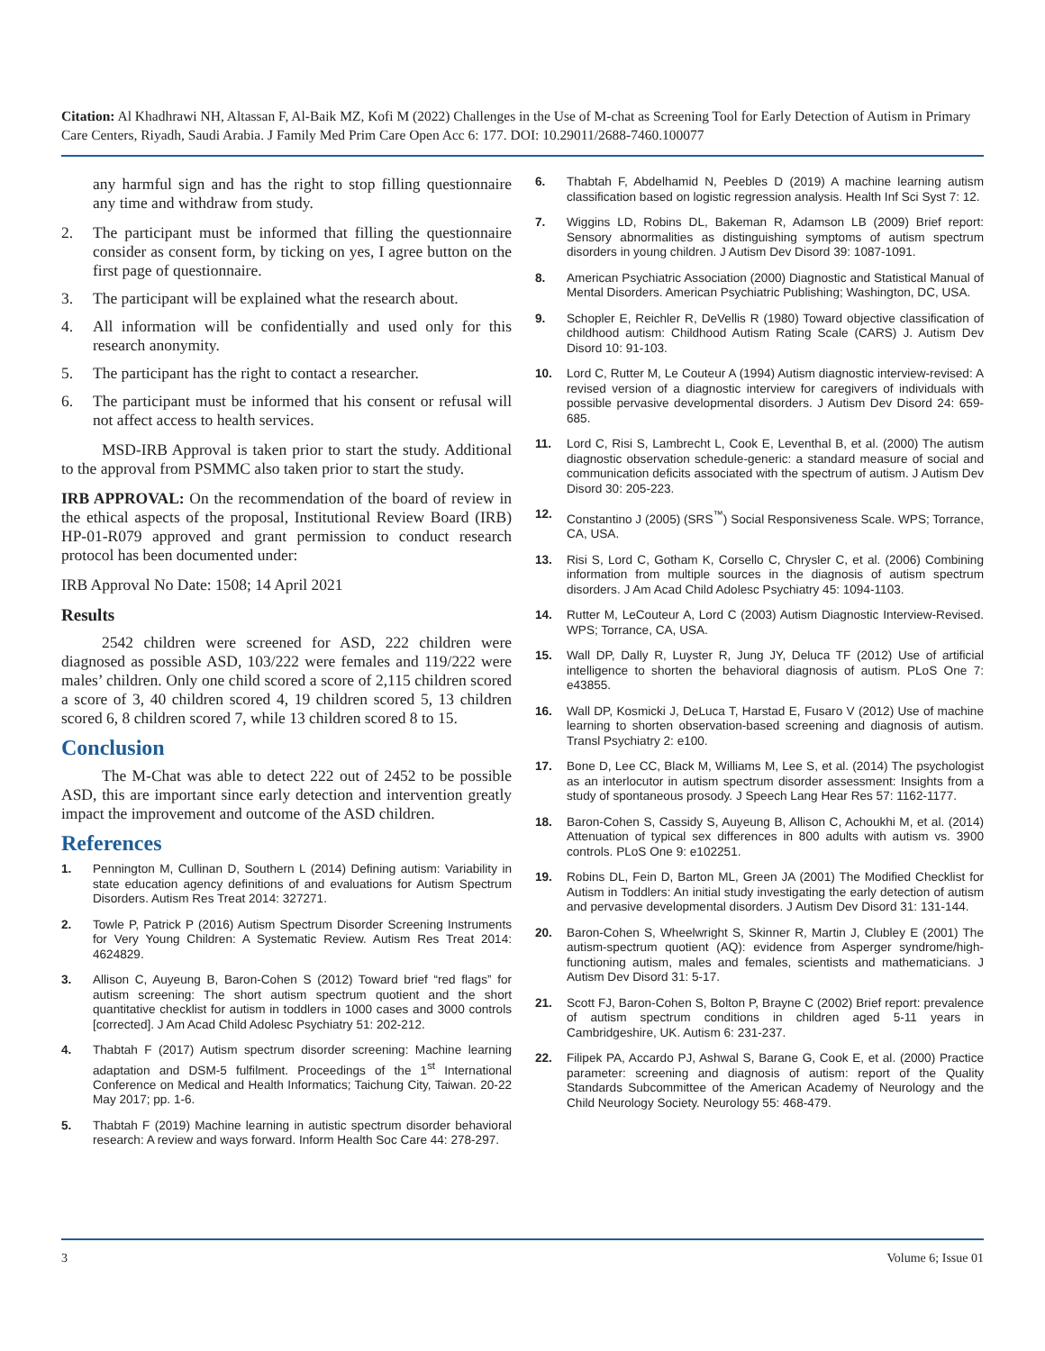Citation: Al Khadhrawi NH, Altassan F, Al-Baik MZ, Kofi M (2022) Challenges in the Use of M-chat as Screening Tool for Early Detection of Autism in Primary Care Centers, Riyadh, Saudi Arabia. J Family Med Prim Care Open Acc 6: 177. DOI: 10.29011/2688-7460.100077
any harmful sign and has the right to stop filling questionnaire any time and withdraw from study.
2. The participant must be informed that filling the questionnaire consider as consent form, by ticking on yes, I agree button on the first page of questionnaire.
3. The participant will be explained what the research about.
4. All information will be confidentially and used only for this research anonymity.
5. The participant has the right to contact a researcher.
6. The participant must be informed that his consent or refusal will not affect access to health services.
MSD-IRB Approval is taken prior to start the study. Additional to the approval from PSMMC also taken prior to start the study.
IRB APPROVAL: On the recommendation of the board of review in the ethical aspects of the proposal, Institutional Review Board (IRB) HP-01-R079 approved and grant permission to conduct research protocol has been documented under:
IRB Approval No Date: 1508; 14 April 2021
Results
2542 children were screened for ASD, 222 children were diagnosed as possible ASD, 103/222 were females and 119/222 were males’ children. Only one child scored a score of 2,115 children scored a score of 3, 40 children scored 4, 19 children scored 5, 13 children scored 6, 8 children scored 7, while 13 children scored 8 to 15.
Conclusion
The M-Chat was able to detect 222 out of 2452 to be possible ASD, this are important since early detection and intervention greatly impact the improvement and outcome of the ASD children.
References
1. Pennington M, Cullinan D, Southern L (2014) Defining autism: Variability in state education agency definitions of and evaluations for Autism Spectrum Disorders. Autism Res Treat 2014: 327271.
2. Towle P, Patrick P (2016) Autism Spectrum Disorder Screening Instruments for Very Young Children: A Systematic Review. Autism Res Treat 2014: 4624829.
3. Allison C, Auyeung B, Baron-Cohen S (2012) Toward brief “red flags” for autism screening: The short autism spectrum quotient and the short quantitative checklist for autism in toddlers in 1000 cases and 3000 controls [corrected]. J Am Acad Child Adolesc Psychiatry 51: 202-212.
4. Thabtah F (2017) Autism spectrum disorder screening: Machine learning adaptation and DSM-5 fulfilment. Proceedings of the 1<sup>st</sup> International Conference on Medical and Health Informatics; Taichung City, Taiwan. 20-22 May 2017; pp. 1-6.
5. Thabtah F (2019) Machine learning in autistic spectrum disorder behavioral research: A review and ways forward. Inform Health Soc Care 44: 278-297.
6. Thabtah F, Abdelhamid N, Peebles D (2019) A machine learning autism classification based on logistic regression analysis. Health Inf Sci Syst 7: 12.
7. Wiggins LD, Robins DL, Bakeman R, Adamson LB (2009) Brief report: Sensory abnormalities as distinguishing symptoms of autism spectrum disorders in young children. J Autism Dev Disord 39: 1087-1091.
8. American Psychiatric Association (2000) Diagnostic and Statistical Manual of Mental Disorders. American Psychiatric Publishing; Washington, DC, USA.
9. Schopler E, Reichler R, DeVellis R (1980) Toward objective classification of childhood autism: Childhood Autism Rating Scale (CARS) J. Autism Dev Disord 10: 91-103.
10. Lord C, Rutter M, Le Couteur A (1994) Autism diagnostic interview-revised: A revised version of a diagnostic interview for caregivers of individuals with possible pervasive developmental disorders. J Autism Dev Disord 24: 659-685.
11. Lord C, Risi S, Lambrecht L, Cook E, Leventhal B, et al. (2000) The autism diagnostic observation schedule-generic: a standard measure of social and communication deficits associated with the spectrum of autism. J Autism Dev Disord 30: 205-223.
12. Constantino J (2005) (SRS<sup>™</sup>) Social Responsiveness Scale. WPS; Torrance, CA, USA.
13. Risi S, Lord C, Gotham K, Corsello C, Chrysler C, et al. (2006) Combining information from multiple sources in the diagnosis of autism spectrum disorders. J Am Acad Child Adolesc Psychiatry 45: 1094-1103.
14. Rutter M, LeCouteur A, Lord C (2003) Autism Diagnostic Interview-Revised. WPS; Torrance, CA, USA.
15. Wall DP, Dally R, Luyster R, Jung JY, Deluca TF (2012) Use of artificial intelligence to shorten the behavioral diagnosis of autism. PLoS One 7: e43855.
16. Wall DP, Kosmicki J, DeLuca T, Harstad E, Fusaro V (2012) Use of machine learning to shorten observation-based screening and diagnosis of autism. Transl Psychiatry 2: e100.
17. Bone D, Lee CC, Black M, Williams M, Lee S, et al. (2014) The psychologist as an interlocutor in autism spectrum disorder assessment: Insights from a study of spontaneous prosody. J Speech Lang Hear Res 57: 1162-1177.
18. Baron-Cohen S, Cassidy S, Auyeung B, Allison C, Achoukhi M, et al. (2014) Attenuation of typical sex differences in 800 adults with autism vs. 3900 controls. PLoS One 9: e102251.
19. Robins DL, Fein D, Barton ML, Green JA (2001) The Modified Checklist for Autism in Toddlers: An initial study investigating the early detection of autism and pervasive developmental disorders. J Autism Dev Disord 31: 131-144.
20. Baron-Cohen S, Wheelwright S, Skinner R, Martin J, Clubley E (2001) The autism-spectrum quotient (AQ): evidence from Asperger syndrome/high-functioning autism, males and females, scientists and mathematicians. J Autism Dev Disord 31: 5-17.
21. Scott FJ, Baron-Cohen S, Bolton P, Brayne C (2002) Brief report: prevalence of autism spectrum conditions in children aged 5-11 years in Cambridgeshire, UK. Autism 6: 231-237.
22. Filipek PA, Accardo PJ, Ashwal S, Barane G, Cook E, et al. (2000) Practice parameter: screening and diagnosis of autism: report of the Quality Standards Subcommittee of the American Academy of Neurology and the Child Neurology Society. Neurology 55: 468-479.
3 Volume 6; Issue 01